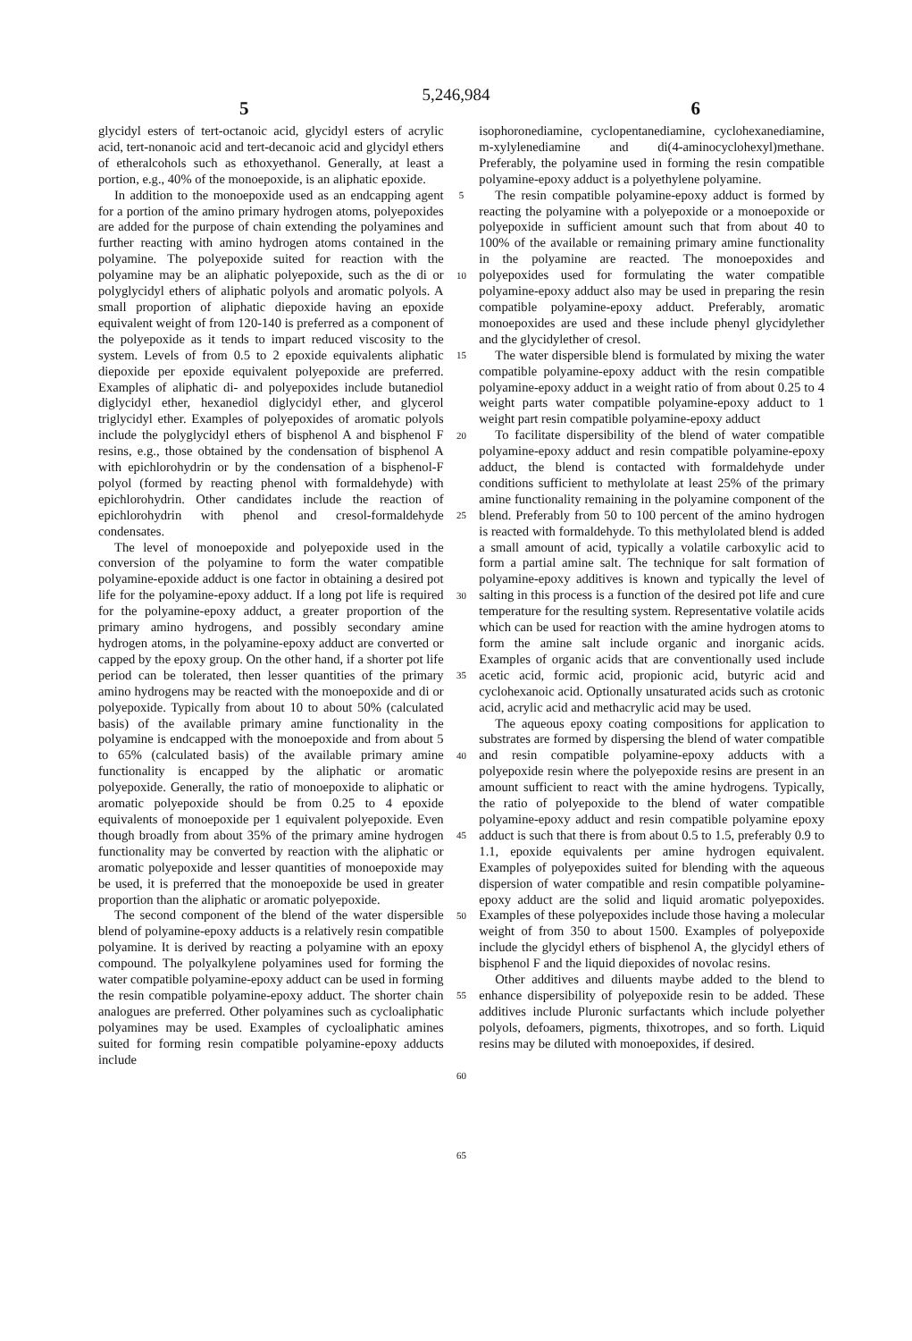5,246,984
5 6
glycidyl esters of tert-octanoic acid, glycidyl esters of acrylic acid, tert-nonanoic acid and tert-decanoic acid and glycidyl ethers of etheralcohols such as ethoxyethanol. Generally, at least a portion, e.g., 40% of the monoepoxide, is an aliphatic epoxide.
In addition to the monoepoxide used as an endcapping agent for a portion of the amino primary hydrogen atoms, polyepoxides are added for the purpose of chain extending the polyamines and further reacting with amino hydrogen atoms contained in the polyamine. The polyepoxide suited for reaction with the polyamine may be an aliphatic polyepoxide, such as the di or polyglycidyl ethers of aliphatic polyols and aromatic polyols. A small proportion of aliphatic diepoxide having an epoxide equivalent weight of from 120-140 is preferred as a component of the polyepoxide as it tends to impart reduced viscosity to the system. Levels of from 0.5 to 2 epoxide equivalents aliphatic diepoxide per epoxide equivalent polyepoxide are preferred. Examples of aliphatic di- and polyepoxides include butanediol diglycidyl ether, hexanediol diglycidyl ether, and glycerol triglycidyl ether. Examples of polyepoxides of aromatic polyols include the polyglycidyl ethers of bisphenol A and bisphenol F resins, e.g., those obtained by the condensation of bisphenol A with epichlorohydrin or by the condensation of a bisphenol-F polyol (formed by reacting phenol with formaldehyde) with epichlorohydrin. Other candidates include the reaction of epichlorohydrin with phenol and cresol-formaldehyde condensates.
The level of monoepoxide and polyepoxide used in the conversion of the polyamine to form the water compatible polyamine-epoxide adduct is one factor in obtaining a desired pot life for the polyamine-epoxy adduct. If a long pot life is required for the polyamine-epoxy adduct, a greater proportion of the primary amino hydrogens, and possibly secondary amine hydrogen atoms, in the polyamine-epoxy adduct are converted or capped by the epoxy group. On the other hand, if a shorter pot life period can be tolerated, then lesser quantities of the primary amino hydrogens may be reacted with the monoepoxide and di or polyepoxide. Typically from about 10 to about 50% (calculated basis) of the available primary amine functionality in the polyamine is endcapped with the monoepoxide and from about 5 to 65% (calculated basis) of the available primary amine functionality is encapped by the aliphatic or aromatic polyepoxide. Generally, the ratio of monoepoxide to aliphatic or aromatic polyepoxide should be from 0.25 to 4 epoxide equivalents of monoepoxide per 1 equivalent polyepoxide. Even though broadly from about 35% of the primary amine hydrogen functionality may be converted by reaction with the aliphatic or aromatic polyepoxide and lesser quantities of monoepoxide may be used, it is preferred that the monoepoxide be used in greater proportion than the aliphatic or aromatic polyepoxide.
The second component of the blend of the water dispersible blend of polyamine-epoxy adducts is a relatively resin compatible polyamine. It is derived by reacting a polyamine with an epoxy compound. The polyalkylene polyamines used for forming the water compatible polyamine-epoxy adduct can be used in forming the resin compatible polyamine-epoxy adduct. The shorter chain analogues are preferred. Other polyamines such as cycloaliphatic polyamines may be used. Examples of cycloaliphatic amines suited for forming resin compatible polyamine-epoxy adducts include
5
10
15
20
25
30
35
40
45
50
55
60
65
isophoronediamine, cyclopentanediamine, cyclohexanediamine, m-xylylenediamine and di(4-aminocyclohexyl)methane. Preferably, the polyamine used in forming the resin compatible polyamine-epoxy adduct is a polyethylene polyamine.
The resin compatible polyamine-epoxy adduct is formed by reacting the polyamine with a polyepoxide or a monoepoxide or polyepoxide in sufficient amount such that from about 40 to 100% of the available or remaining primary amine functionality in the polyamine are reacted. The monoepoxides and polyepoxides used for formulating the water compatible polyamine-epoxy adduct also may be used in preparing the resin compatible polyamine-epoxy adduct. Preferably, aromatic monoepoxides are used and these include phenyl glycidylether and the glycidylether of cresol.
The water dispersible blend is formulated by mixing the water compatible polyamine-epoxy adduct with the resin compatible polyamine-epoxy adduct in a weight ratio of from about 0.25 to 4 weight parts water compatible polyamine-epoxy adduct to 1 weight part resin compatible polyamine-epoxy adduct
To facilitate dispersibility of the blend of water compatible polyamine-epoxy adduct and resin compatible polyamine-epoxy adduct, the blend is contacted with formaldehyde under conditions sufficient to methylolate at least 25% of the primary amine functionality remaining in the polyamine component of the blend. Preferably from 50 to 100 percent of the amino hydrogen is reacted with formaldehyde. To this methylolated blend is added a small amount of acid, typically a volatile carboxylic acid to form a partial amine salt. The technique for salt formation of polyamine-epoxy additives is known and typically the level of salting in this process is a function of the desired pot life and cure temperature for the resulting system. Representative volatile acids which can be used for reaction with the amine hydrogen atoms to form the amine salt include organic and inorganic acids. Examples of organic acids that are conventionally used include acetic acid, formic acid, propionic acid, butyric acid and cyclohexanoic acid. Optionally unsaturated acids such as crotonic acid, acrylic acid and methacrylic acid may be used.
The aqueous epoxy coating compositions for application to substrates are formed by dispersing the blend of water compatible and resin compatible polyamine-epoxy adducts with a polyepoxide resin where the polyepoxide resins are present in an amount sufficient to react with the amine hydrogens. Typically, the ratio of polyepoxide to the blend of water compatible polyamine-epoxy adduct and resin compatible polyamine epoxy adduct is such that there is from about 0.5 to 1.5, preferably 0.9 to 1.1, epoxide equivalents per amine hydrogen equivalent. Examples of polyepoxides suited for blending with the aqueous dispersion of water compatible and resin compatible polyamine-epoxy adduct are the solid and liquid aromatic polyepoxides. Examples of these polyepoxides include those having a molecular weight of from 350 to about 1500. Examples of polyepoxide include the glycidyl ethers of bisphenol A, the glycidyl ethers of bisphenol F and the liquid diepoxides of novolac resins.
Other additives and diluents maybe added to the blend to enhance dispersibility of polyepoxide resin to be added. These additives include Pluronic surfactants which include polyether polyols, defoamers, pigments, thixotropes, and so forth. Liquid resins may be diluted with monoepoxides, if desired.